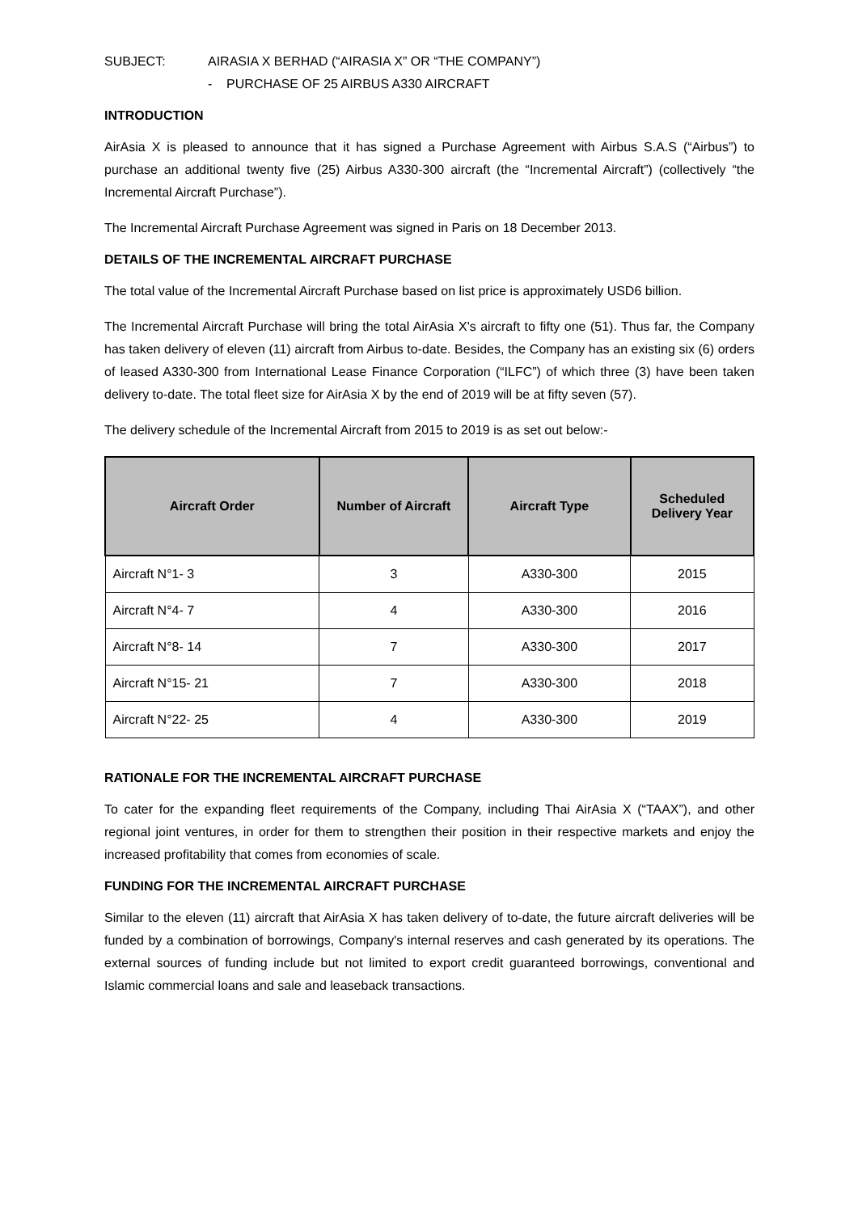SUBJECT: AIRASIA X BERHAD (“AIRASIA X” OR “THE COMPANY”)
- PURCHASE OF 25 AIRBUS A330 AIRCRAFT
INTRODUCTION
AirAsia X is pleased to announce that it has signed a Purchase Agreement with Airbus S.A.S (“Airbus”) to purchase an additional twenty five (25) Airbus A330-300 aircraft (the “Incremental Aircraft”) (collectively “the Incremental Aircraft Purchase”).
The Incremental Aircraft Purchase Agreement was signed in Paris on 18 December 2013.
DETAILS OF THE INCREMENTAL AIRCRAFT PURCHASE
The total value of the Incremental Aircraft Purchase based on list price is approximately USD6 billion.
The Incremental Aircraft Purchase will bring the total AirAsia X's aircraft to fifty one (51). Thus far, the Company has taken delivery of eleven (11) aircraft from Airbus to-date. Besides, the Company has an existing six (6) orders of leased A330-300 from International Lease Finance Corporation (“ILFC”) of which three (3) have been taken delivery to-date. The total fleet size for AirAsia X by the end of 2019 will be at fifty seven (57).
The delivery schedule of the Incremental Aircraft from 2015 to 2019 is as set out below:-
| Aircraft Order | Number of Aircraft | Aircraft Type | Scheduled Delivery Year |
| --- | --- | --- | --- |
| Aircraft N°1- 3 | 3 | A330-300 | 2015 |
| Aircraft N°4- 7 | 4 | A330-300 | 2016 |
| Aircraft N°8- 14 | 7 | A330-300 | 2017 |
| Aircraft N°15- 21 | 7 | A330-300 | 2018 |
| Aircraft N°22- 25 | 4 | A330-300 | 2019 |
RATIONALE FOR THE INCREMENTAL AIRCRAFT PURCHASE
To cater for the expanding fleet requirements of the Company, including Thai AirAsia X (“TAAX”), and other regional joint ventures, in order for them to strengthen their position in their respective markets and enjoy the increased profitability that comes from economies of scale.
FUNDING FOR THE INCREMENTAL AIRCRAFT PURCHASE
Similar to the eleven (11) aircraft that AirAsia X has taken delivery of to-date, the future aircraft deliveries will be funded by a combination of borrowings, Company's internal reserves and cash generated by its operations. The external sources of funding include but not limited to export credit guaranteed borrowings, conventional and Islamic commercial loans and sale and leaseback transactions.